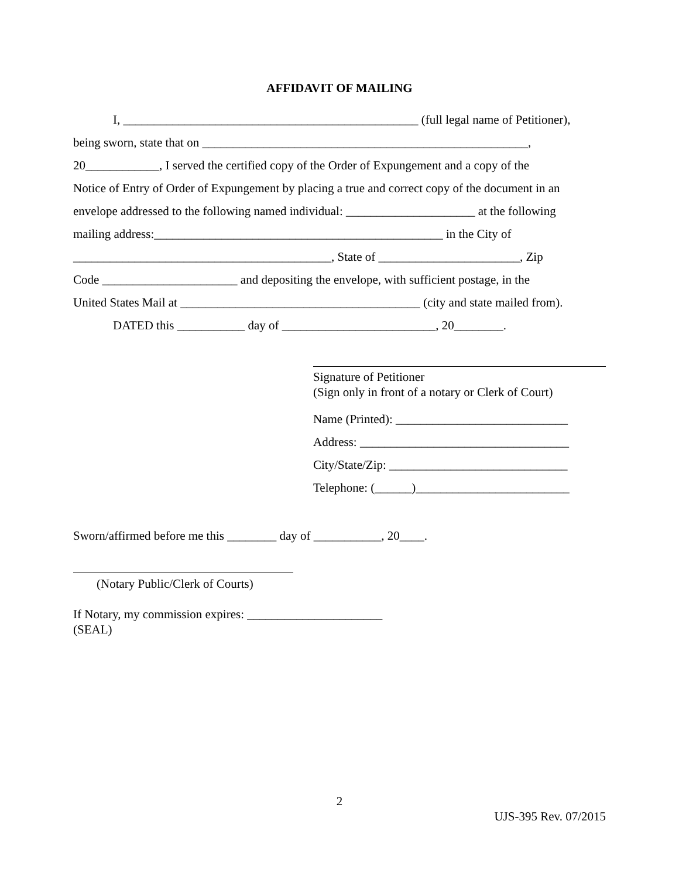AFFIDAVIT OF MAILING
I, ________________________________________________ (full legal name of Petitioner),
being sworn, state that on _____________________________________________________,
20____________, I served the certified copy of the Order of Expungement and a copy of the
Notice of Entry of Order of Expungement by placing a true and correct copy of the document in an
envelope addressed to the following named individual: _____________________ at the following
mailing address:_______________________________________________ in the City of
__________________________________________, State of _______________________, Zip
Code ______________________ and depositing the envelope, with sufficient postage, in the
United States Mail at _______________________________________ (city and state mailed from).
DATED this ___________ day of _________________________, 20________.
Signature of Petitioner
(Sign only in front of a notary or Clerk of Court)
Name (Printed): ____________________________
Address: __________________________________
City/State/Zip: _____________________________
Telephone: (______)_________________________
Sworn/affirmed before me this ________ day of ___________, 20____.
(Notary Public/Clerk of Courts)
If Notary, my commission expires: ______________________
(SEAL)
2
UJS-395 Rev. 07/2015